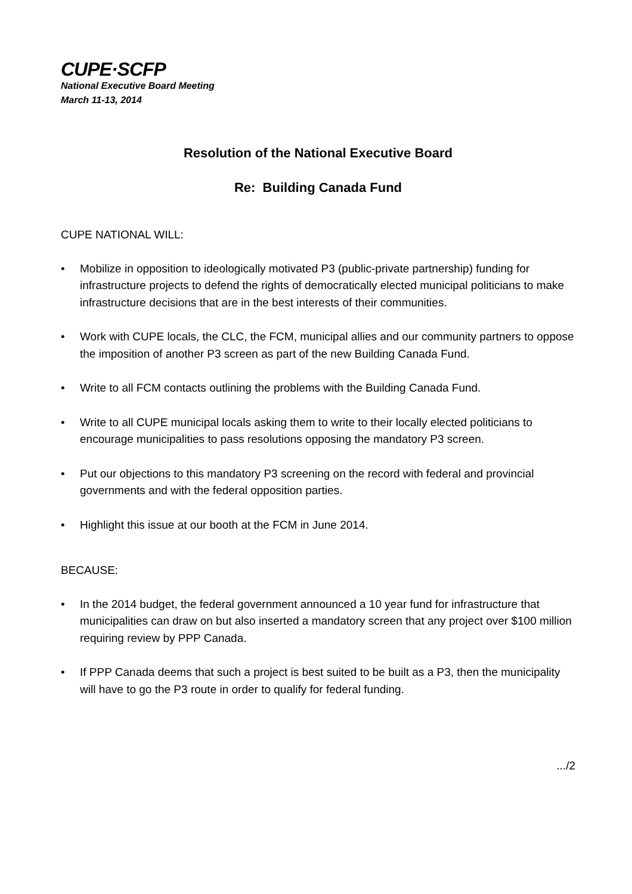CUPE·SCFP
National Executive Board Meeting
March 11-13, 2014
Resolution of the National Executive Board
Re: Building Canada Fund
CUPE NATIONAL WILL:
• Mobilize in opposition to ideologically motivated P3 (public-private partnership) funding for infrastructure projects to defend the rights of democratically elected municipal politicians to make infrastructure decisions that are in the best interests of their communities.
• Work with CUPE locals, the CLC, the FCM, municipal allies and our community partners to oppose the imposition of another P3 screen as part of the new Building Canada Fund.
• Write to all FCM contacts outlining the problems with the Building Canada Fund.
• Write to all CUPE municipal locals asking them to write to their locally elected politicians to encourage municipalities to pass resolutions opposing the mandatory P3 screen.
• Put our objections to this mandatory P3 screening on the record with federal and provincial governments and with the federal opposition parties.
• Highlight this issue at our booth at the FCM in June 2014.
BECAUSE:
• In the 2014 budget, the federal government announced a 10 year fund for infrastructure that municipalities can draw on but also inserted a mandatory screen that any project over $100 million requiring review by PPP Canada.
• If PPP Canada deems that such a project is best suited to be built as a P3, then the municipality will have to go the P3 route in order to qualify for federal funding.
.../2